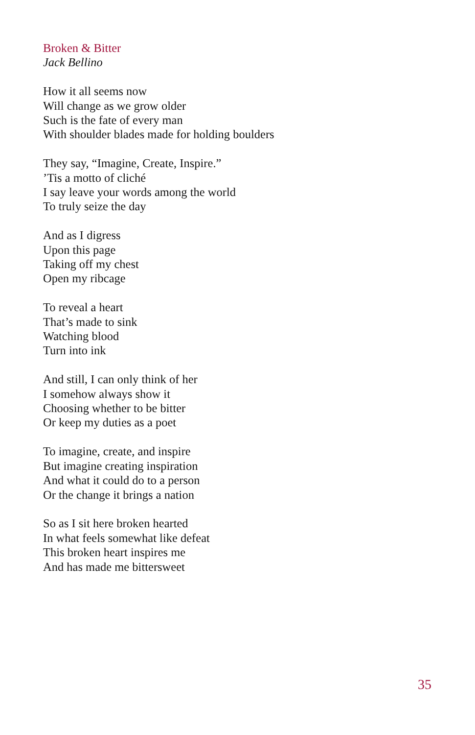Broken & Bitter
Jack Bellino
How it all seems now
Will change as we grow older
Such is the fate of every man
With shoulder blades made for holding boulders
They say, “Imagine, Create, Inspire.”
’Tis a motto of cliché
I say leave your words among the world
To truly seize the day
And as I digress
Upon this page
Taking off my chest
Open my ribcage
To reveal a heart
That’s made to sink
Watching blood
Turn into ink
And still, I can only think of her
I somehow always show it
Choosing whether to be bitter
Or keep my duties as a poet
To imagine, create, and inspire
But imagine creating inspiration
And what it could do to a person
Or the change it brings a nation
So as I sit here broken hearted
In what feels somewhat like defeat
This broken heart inspires me
And has made me bittersweet
35